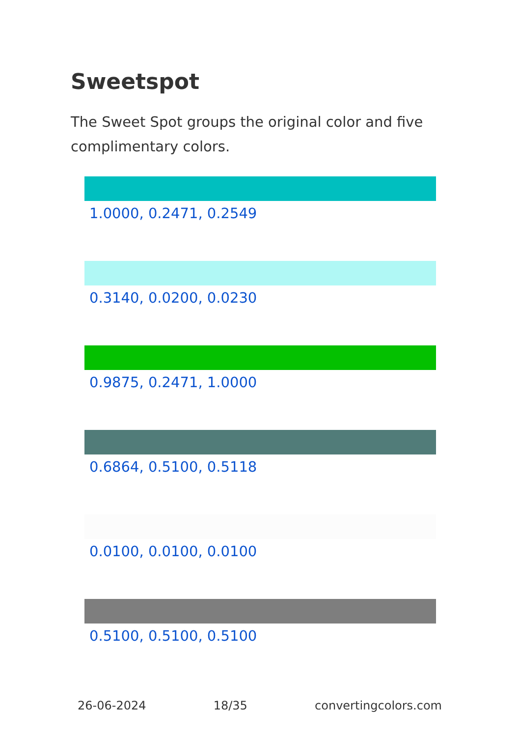Sweetspot
The Sweet Spot groups the original color and five complimentary colors.
1.0000, 0.2471, 0.2549
0.3140, 0.0200, 0.0230
0.9875, 0.2471, 1.0000
0.6864, 0.5100, 0.5118
0.0100, 0.0100, 0.0100
0.5100, 0.5100, 0.5100
26-06-2024 18/35 convertingcolors.com